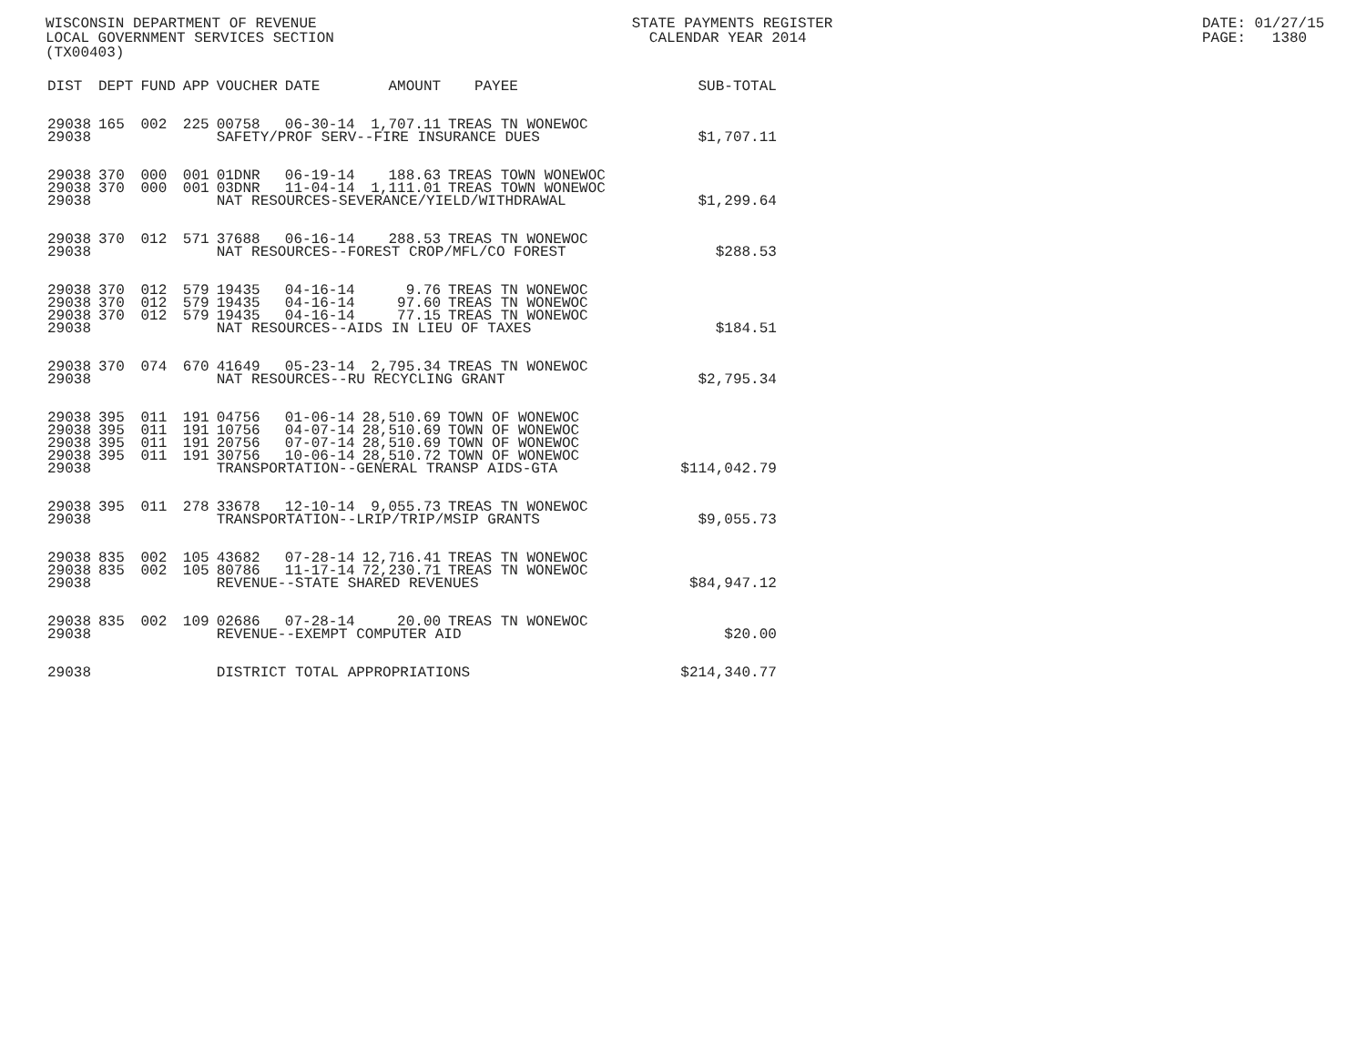WISCONSIN DEPARTMENT OF REVENUE LOCAL GOVERNMENT SERVICES SECTION (TX00403)
STATE PAYMENTS REGISTER CALENDAR YEAR 2014
DATE: 01/27/15 PAGE: 1380
| DIST | DEPT | FUND | APP | VOUCHER | DATE | AMOUNT | PAYEE | SUB-TOTAL |
| --- | --- | --- | --- | --- | --- | --- | --- | --- |
| 29038 | 165 | 002 | 225 | 00758 | 06-30-14 | 1,707.11 | TREAS TN WONEWOC | |
| 29038 | | | | SAFETY/PROF SERV--FIRE INSURANCE DUES | | | | $1,707.11 |
| 29038 | 370 | 000 | 001 | 01DNR | 06-19-14 | 188.63 | TREAS TOWN WONEWOC | |
| 29038 | 370 | 000 | 001 | 03DNR | 11-04-14 | 1,111.01 | TREAS TOWN WONEWOC | |
| 29038 | | | | NAT RESOURCES-SEVERANCE/YIELD/WITHDRAWAL | | | | $1,299.64 |
| 29038 | 370 | 012 | 571 | 37688 | 06-16-14 | 288.53 | TREAS TN WONEWOC | |
| 29038 | | | | NAT RESOURCES--FOREST CROP/MFL/CO FOREST | | | | $288.53 |
| 29038 | 370 | 012 | 579 | 19435 | 04-16-14 | 9.76 | TREAS TN WONEWOC | |
| 29038 | 370 | 012 | 579 | 19435 | 04-16-14 | 97.60 | TREAS TN WONEWOC | |
| 29038 | 370 | 012 | 579 | 19435 | 04-16-14 | 77.15 | TREAS TN WONEWOC | |
| 29038 | | | | NAT RESOURCES--AIDS IN LIEU OF TAXES | | | | $184.51 |
| 29038 | 370 | 074 | 670 | 41649 | 05-23-14 | 2,795.34 | TREAS TN WONEWOC | |
| 29038 | | | | NAT RESOURCES--RU RECYCLING GRANT | | | | $2,795.34 |
| 29038 | 395 | 011 | 191 | 04756 | 01-06-14 | 28,510.69 | TOWN OF WONEWOC | |
| 29038 | 395 | 011 | 191 | 10756 | 04-07-14 | 28,510.69 | TOWN OF WONEWOC | |
| 29038 | 395 | 011 | 191 | 20756 | 07-07-14 | 28,510.69 | TOWN OF WONEWOC | |
| 29038 | 395 | 011 | 191 | 30756 | 10-06-14 | 28,510.72 | TOWN OF WONEWOC | |
| 29038 | | | | TRANSPORTATION--GENERAL TRANSP AIDS-GTA | | | | $114,042.79 |
| 29038 | 395 | 011 | 278 | 33678 | 12-10-14 | 9,055.73 | TREAS TN WONEWOC | |
| 29038 | | | | TRANSPORTATION--LRIP/TRIP/MSIP GRANTS | | | | $9,055.73 |
| 29038 | 835 | 002 | 105 | 43682 | 07-28-14 | 12,716.41 | TREAS TN WONEWOC | |
| 29038 | 835 | 002 | 105 | 80786 | 11-17-14 | 72,230.71 | TREAS TN WONEWOC | |
| 29038 | | | | REVENUE--STATE SHARED REVENUES | | | | $84,947.12 |
| 29038 | 835 | 002 | 109 | 02686 | 07-28-14 | 20.00 | TREAS TN WONEWOC | |
| 29038 | | | | REVENUE--EXEMPT COMPUTER AID | | | | $20.00 |
| 29038 | | | | DISTRICT TOTAL APPROPRIATIONS | | | | $214,340.77 |